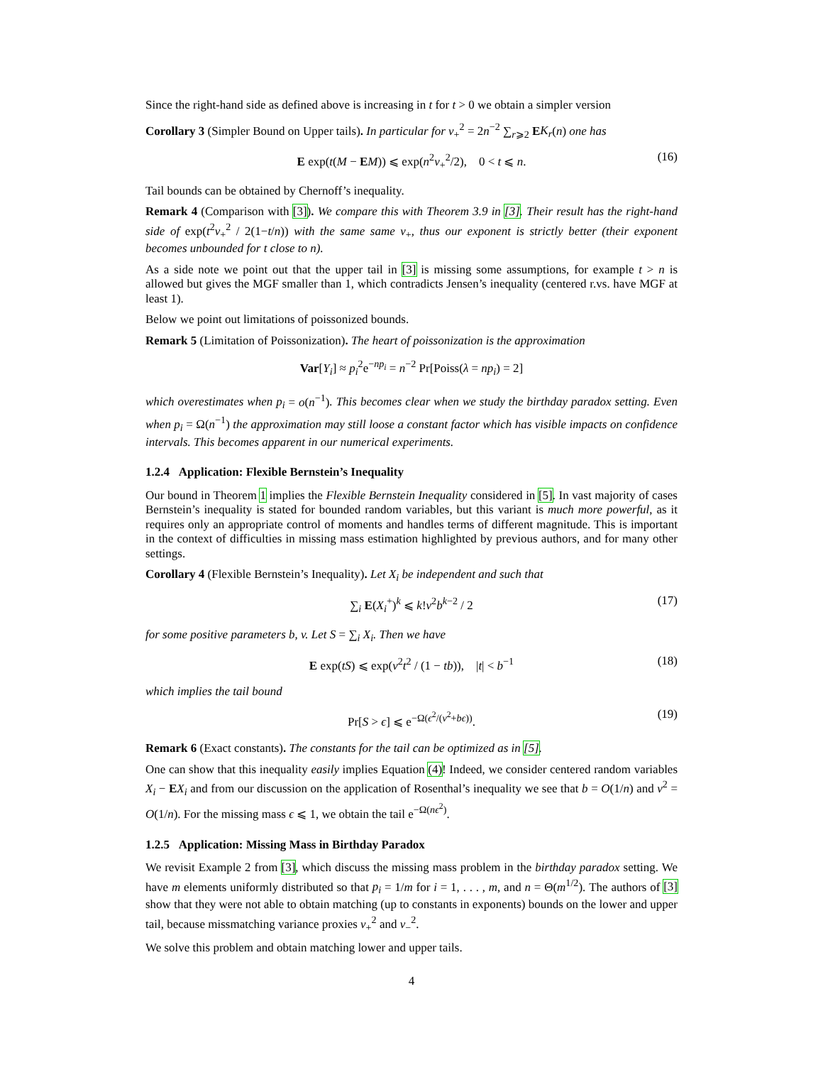Since the right-hand side as defined above is increasing in t for t > 0 we obtain a simpler version
Corollary 3 (Simpler Bound on Upper tails). In particular for v<sub>+</sub><sup>2</sup> = 2n<sup>−2</sup> ∑<sub>r⩾2</sub> EK<sub>r</sub>(n) one has
E exp(t(M − EM)) ⩽ exp(n<sup>2</sup>v<sub>+</sub><sup>2</sup>/2), 0 < t ⩽ n. (16)
Tail bounds can be obtained by Chernoff’s inequality.
Remark 4 (Comparison with [3]). We compare this with Theorem 3.9 in [3]. Their result has the right-hand side of exp(t<sup>2</sup>v<sub>+</sub><sup>2</sup> / 2(1−t/n)) with the same same v<sub>+</sub>, thus our exponent is strictly better (their exponent becomes unbounded for t close to n).
As a side note we point out that the upper tail in [3] is missing some assumptions, for example t > n is allowed but gives the MGF smaller than 1, which contradicts Jensen’s inequality (centered r.vs. have MGF at least 1).
Below we point out limitations of poissonized bounds.
Remark 5 (Limitation of Poissonization). The heart of poissonization is the approximation
Var[Y<sub>i</sub>] ≈ p<sub>i</sub><sup>2</sup>e<sup>−np<sub>i</sub></sup> = n<sup>−2</sup> Pr[Poiss(λ = np<sub>i</sub>) = 2]
which overestimates when p<sub>i</sub> = o(n<sup>−1</sup>). This becomes clear when we study the birthday paradox setting. Even when p<sub>i</sub> = Ω(n<sup>−1</sup>) the approximation may still loose a constant factor which has visible impacts on confidence intervals. This becomes apparent in our numerical experiments.
1.2.4 Application: Flexible Bernstein’s Inequality
Our bound in Theorem 1 implies the Flexible Bernstein Inequality considered in [5]. In vast majority of cases Bernstein’s inequality is stated for bounded random variables, but this variant is much more powerful, as it requires only an appropriate control of moments and handles terms of different magnitude. This is important in the context of difficulties in missing mass estimation highlighted by previous authors, and for many other settings.
Corollary 4 (Flexible Bernstein’s Inequality). Let X<sub>i</sub> be independent and such that
∑<sub>i</sub> E(X<sub>i</sub><sup>+</sup>)<sup>k</sup> ⩽ k!v<sup>2</sup>b<sup>k−2</sup> / 2 (17)
for some positive parameters b, v. Let S = ∑<sub>i</sub> X<sub>i</sub>. Then we have
E exp(tS) ⩽ exp(v<sup>2</sup>t<sup>2</sup> / (1 − tb)), |t| < b<sup>−1</sup> (18)
which implies the tail bound
Pr[S > ϵ] ⩽ e<sup>−Ω(ϵ<sup>2</sup>/(v<sup>2</sup>+bϵ))</sup>. (19)
Remark 6 (Exact constants). The constants for the tail can be optimized as in [5].
One can show that this inequality easily implies Equation (4)! Indeed, we consider centered random variables X<sub>i</sub> − EX<sub>i</sub> and from our discussion on the application of Rosenthal’s inequality we see that b = O(1/n) and v<sup>2</sup> = O(1/n). For the missing mass ϵ ⩽ 1, we obtain the tail e<sup>−Ω(nϵ<sup>2</sup>)</sup>.
1.2.5 Application: Missing Mass in Birthday Paradox
We revisit Example 2 from [3], which discuss the missing mass problem in the birthday paradox setting. We have m elements uniformly distributed so that p<sub>i</sub> = 1/m for i = 1, . . . , m, and n = Θ(m<sup>1/2</sup>). The authors of [3] show that they were not able to obtain matching (up to constants in exponents) bounds on the lower and upper tail, because missmatching variance proxies v<sub>+</sub><sup>2</sup> and v<sub>−</sub><sup>2</sup>.
We solve this problem and obtain matching lower and upper tails.
4